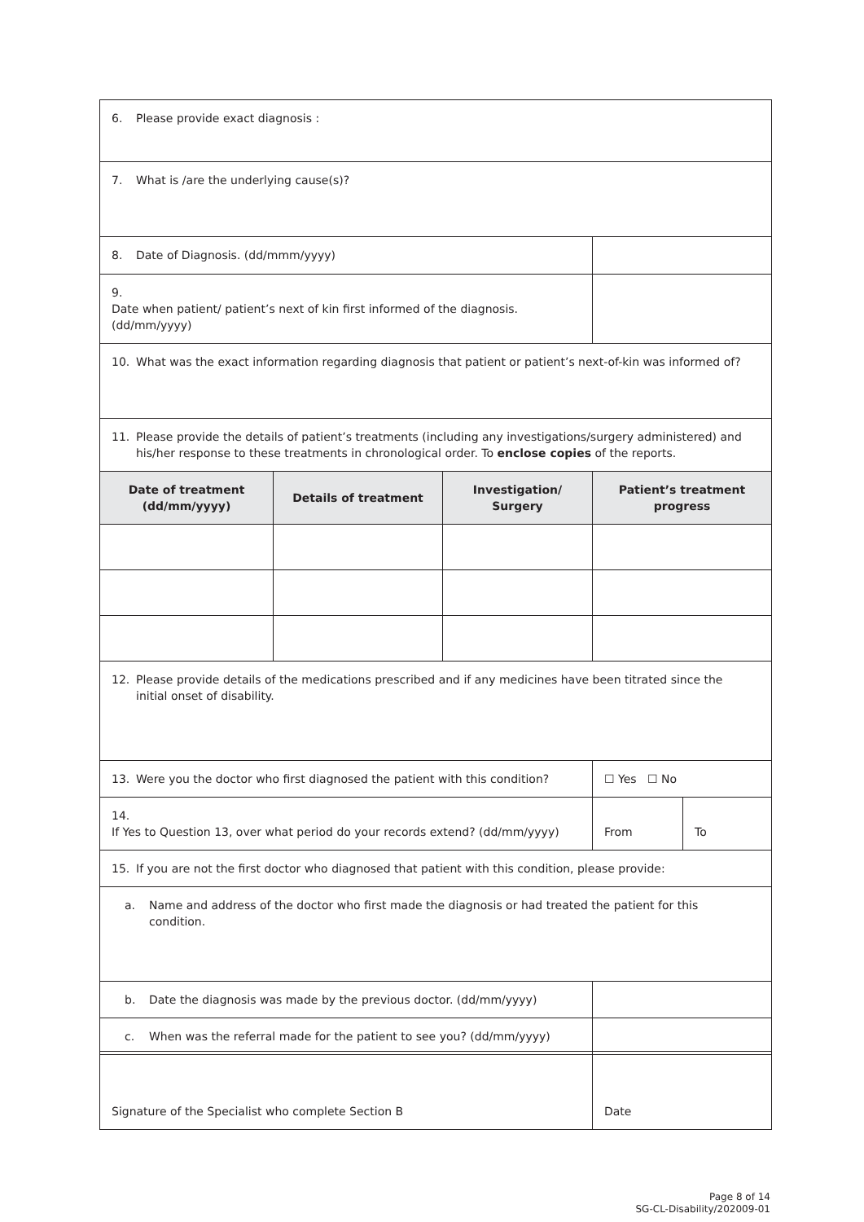| 6. Please provide exact diagnosis : | | | | |
| 7. What is /are the underlying cause(s)? | | | | |
| 8. Date of Diagnosis. (dd/mmm/yyyy) | | | | |
| 9. Date when patient/ patient’s next of kin first informed of the diagnosis. (dd/mm/yyyy) | | | | |
| 10. What was the exact information regarding diagnosis that patient or patient’s next-of-kin was informed of? | | | | |
| 11. Please provide the details of patient’s treatments (including any investigations/surgery administered) and his/her response to these treatments in chronological order. To enclose copies of the reports. | | | | |
| Date of treatment (dd/mm/yyyy) | Details of treatment | Investigation/ Surgery | Patient’s treatment progress | |
| 12. Please provide details of the medications prescribed and if any medicines have been titrated since the initial onset of disability. | | | | |
| 13. Were you the doctor who first diagnosed the patient with this condition? | | | ☐ Yes ☐ No | |
| 14. If Yes to Question 13, over what period do your records extend? (dd/mm/yyyy) | | | From | To |
| 15. If you are not the first doctor who diagnosed that patient with this condition, please provide: | | | | |
| a. Name and address of the doctor who first made the diagnosis or had treated the patient for this condition. | | | | |
| b. Date the diagnosis was made by the previous doctor. (dd/mm/yyyy) | | | | |
| c. When was the referral made for the patient to see you? (dd/mm/yyyy) | | | | |
| Signature of the Specialist who complete Section B | Date |
Page 8 of 14
SG-CL-Disability/202009-01